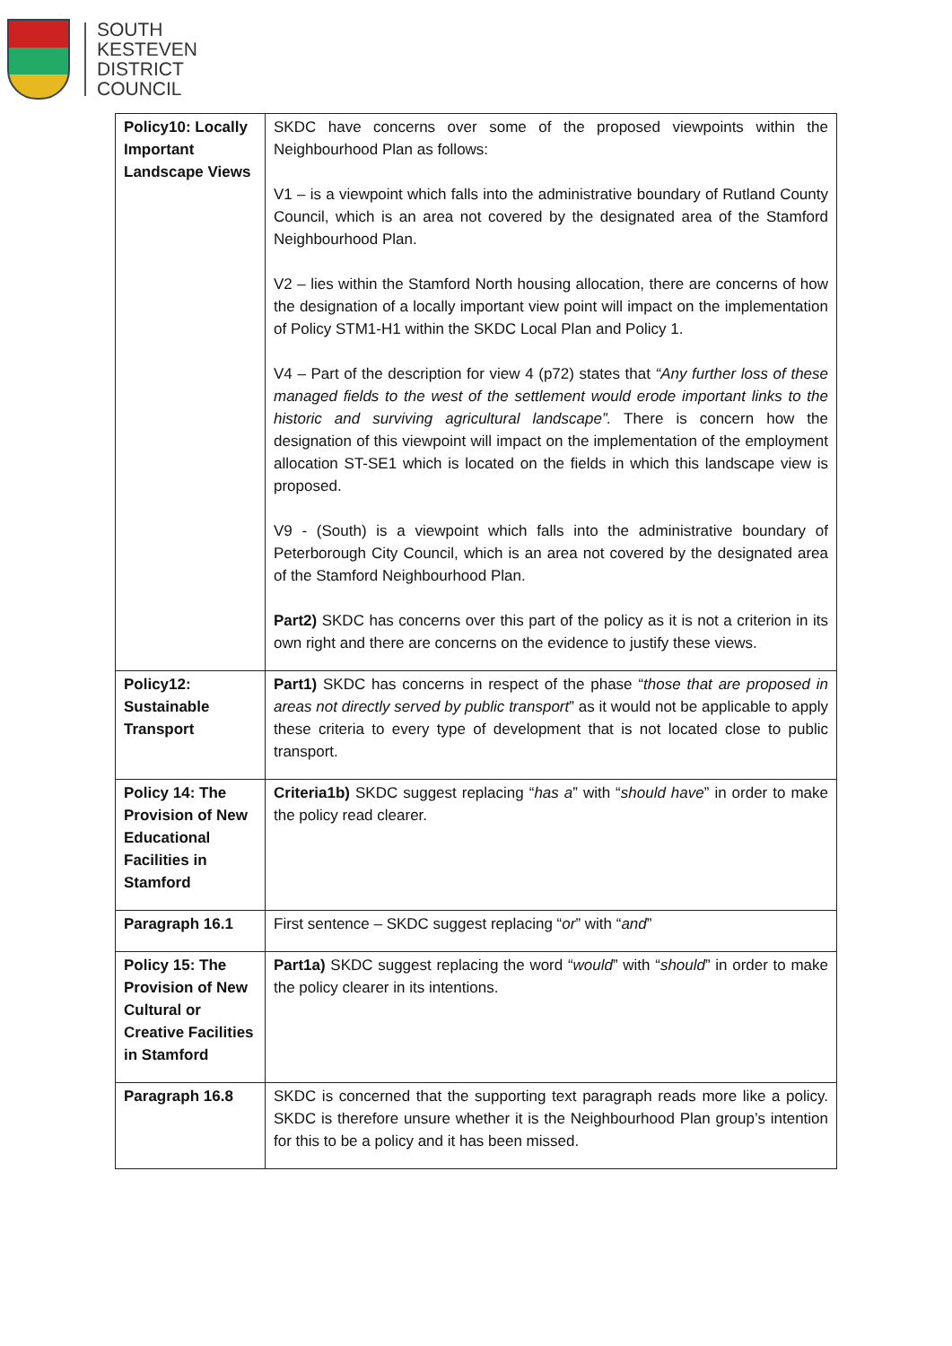SOUTH
KESTEVEN
DISTRICT
COUNCIL
| Policy10: Locally Important Landscape Views | SKDC have concerns over some of the proposed viewpoints within the Neighbourhood Plan as follows: V1 – is a viewpoint which falls into the administrative boundary of Rutland County Council, which is an area not covered by the designated area of the Stamford Neighbourhood Plan. V2 – lies within the Stamford North housing allocation, there are concerns of how the designation of a locally important view point will impact on the implementation of Policy STM1-H1 within the SKDC Local Plan and Policy 1. V4 – Part of the description for view 4 (p72) states that “Any further loss of these managed fields to the west of the settlement would erode important links to the historic and surviving agricultural landscape”. There is concern how the designation of this viewpoint will impact on the implementation of the employment allocation ST-SE1 which is located on the fields in which this landscape view is proposed. V9 - (South) is a viewpoint which falls into the administrative boundary of Peterborough City Council, which is an area not covered by the designated area of the Stamford Neighbourhood Plan. Part2) SKDC has concerns over this part of the policy as it is not a criterion in its own right and there are concerns on the evidence to justify these views. |
| Policy12: Sustainable Transport | Part1) SKDC has concerns in respect of the phase “ those that are proposed in areas not directly served by public transport ” as it would not be applicable to apply these criteria to every type of development that is not located close to public transport. |
| Policy 14: The Provision of New Educational Facilities in Stamford | Criteria1b) SKDC suggest replacing “ has a ” with “ should have ” in order to make the policy read clearer. |
| Paragraph 16.1 | First sentence – SKDC suggest replacing “ or ” with “ and ” |
| Policy 15: The Provision of New Cultural or Creative Facilities in Stamford | Part1a) SKDC suggest replacing the word “ would ” with “ should ” in order to make the policy clearer in its intentions. |
| Paragraph 16.8 | SKDC is concerned that the supporting text paragraph reads more like a policy. SKDC is therefore unsure whether it is the Neighbourhood Plan group’s intention for this to be a policy and it has been missed. |